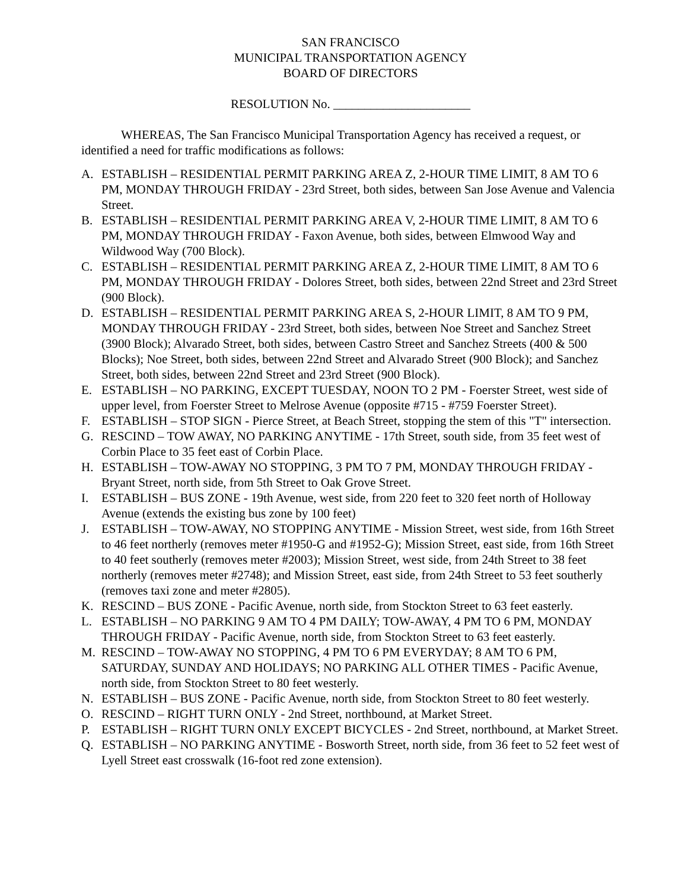SAN FRANCISCO
MUNICIPAL TRANSPORTATION AGENCY
BOARD OF DIRECTORS
RESOLUTION No. ______________________
WHEREAS, The San Francisco Municipal Transportation Agency has received a request, or identified a need for traffic modifications as follows:
A. ESTABLISH – RESIDENTIAL PERMIT PARKING AREA Z, 2-HOUR TIME LIMIT, 8 AM TO 6 PM, MONDAY THROUGH FRIDAY - 23rd Street, both sides, between San Jose Avenue and Valencia Street.
B. ESTABLISH – RESIDENTIAL PERMIT PARKING AREA V, 2-HOUR TIME LIMIT, 8 AM TO 6 PM, MONDAY THROUGH FRIDAY - Faxon Avenue, both sides, between Elmwood Way and Wildwood Way (700 Block).
C. ESTABLISH – RESIDENTIAL PERMIT PARKING AREA Z, 2-HOUR TIME LIMIT, 8 AM TO 6 PM, MONDAY THROUGH FRIDAY - Dolores Street, both sides, between 22nd Street and 23rd Street (900 Block).
D. ESTABLISH – RESIDENTIAL PERMIT PARKING AREA S, 2-HOUR LIMIT, 8 AM TO 9 PM, MONDAY THROUGH FRIDAY - 23rd Street, both sides, between Noe Street and Sanchez Street (3900 Block); Alvarado Street, both sides, between Castro Street and Sanchez Streets (400 & 500 Blocks); Noe Street, both sides, between 22nd Street and Alvarado Street (900 Block); and Sanchez Street, both sides, between 22nd Street and 23rd Street (900 Block).
E. ESTABLISH – NO PARKING, EXCEPT TUESDAY, NOON TO 2 PM - Foerster Street, west side of upper level, from Foerster Street to Melrose Avenue (opposite #715 - #759 Foerster Street).
F. ESTABLISH – STOP SIGN - Pierce Street, at Beach Street, stopping the stem of this "T" intersection.
G. RESCIND – TOW AWAY, NO PARKING ANYTIME - 17th Street, south side, from 35 feet west of Corbin Place to 35 feet east of Corbin Place.
H. ESTABLISH – TOW-AWAY NO STOPPING, 3 PM TO 7 PM, MONDAY THROUGH FRIDAY - Bryant Street, north side, from 5th Street to Oak Grove Street.
I. ESTABLISH – BUS ZONE - 19th Avenue, west side, from 220 feet to 320 feet north of Holloway Avenue (extends the existing bus zone by 100 feet)
J. ESTABLISH – TOW-AWAY, NO STOPPING ANYTIME - Mission Street, west side, from 16th Street to 46 feet northerly (removes meter #1950-G and #1952-G); Mission Street, east side, from 16th Street to 40 feet southerly (removes meter #2003); Mission Street, west side, from 24th Street to 38 feet northerly (removes meter #2748); and Mission Street, east side, from 24th Street to 53 feet southerly (removes taxi zone and meter #2805).
K. RESCIND – BUS ZONE - Pacific Avenue, north side, from Stockton Street to 63 feet easterly.
L. ESTABLISH – NO PARKING 9 AM TO 4 PM DAILY; TOW-AWAY, 4 PM TO 6 PM, MONDAY THROUGH FRIDAY - Pacific Avenue, north side, from Stockton Street to 63 feet easterly.
M. RESCIND – TOW-AWAY NO STOPPING, 4 PM TO 6 PM EVERYDAY; 8 AM TO 6 PM, SATURDAY, SUNDAY AND HOLIDAYS; NO PARKING ALL OTHER TIMES - Pacific Avenue, north side, from Stockton Street to 80 feet westerly.
N. ESTABLISH – BUS ZONE - Pacific Avenue, north side, from Stockton Street to 80 feet westerly.
O. RESCIND – RIGHT TURN ONLY - 2nd Street, northbound, at Market Street.
P. ESTABLISH – RIGHT TURN ONLY EXCEPT BICYCLES - 2nd Street, northbound, at Market Street.
Q. ESTABLISH – NO PARKING ANYTIME - Bosworth Street, north side, from 36 feet to 52 feet west of Lyell Street east crosswalk (16-foot red zone extension).